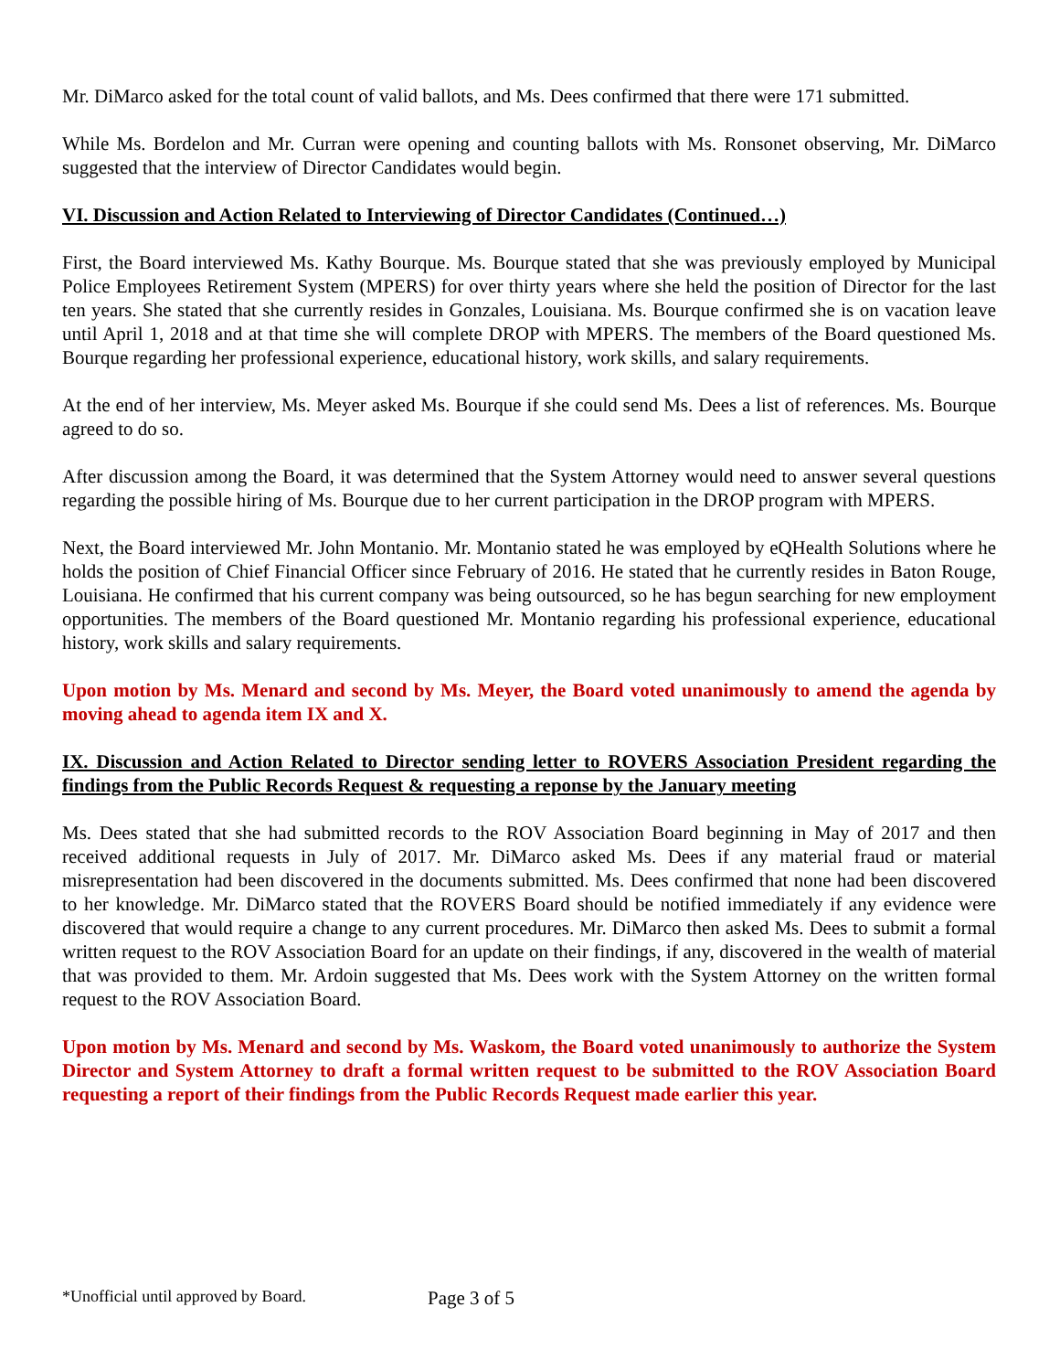Mr. DiMarco asked for the total count of valid ballots, and Ms. Dees confirmed that there were 171 submitted.
While Ms. Bordelon and Mr. Curran were opening and counting ballots with Ms. Ronsonet observing, Mr. DiMarco suggested that the interview of Director Candidates would begin.
VI. Discussion and Action Related to Interviewing of Director Candidates (Continued…)
First, the Board interviewed Ms. Kathy Bourque. Ms. Bourque stated that she was previously employed by Municipal Police Employees Retirement System (MPERS) for over thirty years where she held the position of Director for the last ten years. She stated that she currently resides in Gonzales, Louisiana. Ms. Bourque confirmed she is on vacation leave until April 1, 2018 and at that time she will complete DROP with MPERS. The members of the Board questioned Ms. Bourque regarding her professional experience, educational history, work skills, and salary requirements.
At the end of her interview, Ms. Meyer asked Ms. Bourque if she could send Ms. Dees a list of references. Ms. Bourque agreed to do so.
After discussion among the Board, it was determined that the System Attorney would need to answer several questions regarding the possible hiring of Ms. Bourque due to her current participation in the DROP program with MPERS.
Next, the Board interviewed Mr. John Montanio. Mr. Montanio stated he was employed by eQHealth Solutions where he holds the position of Chief Financial Officer since February of 2016. He stated that he currently resides in Baton Rouge, Louisiana. He confirmed that his current company was being outsourced, so he has begun searching for new employment opportunities. The members of the Board questioned Mr. Montanio regarding his professional experience, educational history, work skills and salary requirements.
Upon motion by Ms. Menard and second by Ms. Meyer, the Board voted unanimously to amend the agenda by moving ahead to agenda item IX and X.
IX. Discussion and Action Related to Director sending letter to ROVERS Association President regarding the findings from the Public Records Request & requesting a reponse by the January meeting
Ms. Dees stated that she had submitted records to the ROV Association Board beginning in May of 2017 and then received additional requests in July of 2017. Mr. DiMarco asked Ms. Dees if any material fraud or material misrepresentation had been discovered in the documents submitted. Ms. Dees confirmed that none had been discovered to her knowledge. Mr. DiMarco stated that the ROVERS Board should be notified immediately if any evidence were discovered that would require a change to any current procedures. Mr. DiMarco then asked Ms. Dees to submit a formal written request to the ROV Association Board for an update on their findings, if any, discovered in the wealth of material that was provided to them. Mr. Ardoin suggested that Ms. Dees work with the System Attorney on the written formal request to the ROV Association Board.
Upon motion by Ms. Menard and second by Ms. Waskom, the Board voted unanimously to authorize the System Director and System Attorney to draft a formal written request to be submitted to the ROV Association Board requesting a report of their findings from the Public Records Request made earlier this year.
*Unofficial until approved by Board.
Page 3 of 5